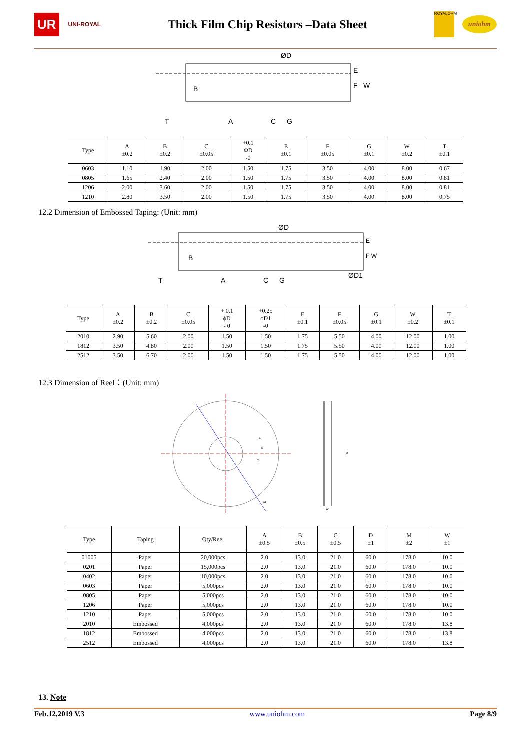UR UNI-ROYAL Thick Film Chip Resistors –Data Sheet ROYALOHM uniohm
ØD
E
F
W
B
T
A
C
G
| Type | A ±0.2 | B ±0.2 | C ±0.05 | +0.1 ΦD -0 | E ±0.1 | F ±0.05 | G ±0.1 | W ±0.2 | T ±0.1 |
| --- | --- | --- | --- | --- | --- | --- | --- | --- | --- |
| 0603 | 1.10 | 1.90 | 2.00 | 1.50 | 1.75 | 3.50 | 4.00 | 8.00 | 0.67 |
| 0805 | 1.65 | 2.40 | 2.00 | 1.50 | 1.75 | 3.50 | 4.00 | 8.00 | 0.81 |
| 1206 | 2.00 | 3.60 | 2.00 | 1.50 | 1.75 | 3.50 | 4.00 | 8.00 | 0.81 |
| 1210 | 2.80 | 3.50 | 2.00 | 1.50 | 1.75 | 3.50 | 4.00 | 8.00 | 0.75 |
12.2 Dimension of Embossed Taping: (Unit: mm)
ØD
E
F W
B
T
A
C
G
ØD1
| Type | A ±0.2 | B ±0.2 | C ±0.05 | + 0.1 ϕD - 0 | +0.25 ϕD1 -0 | E ±0.1 | F ±0.05 | G ±0.1 | W ±0.2 | T ±0.1 |
| --- | --- | --- | --- | --- | --- | --- | --- | --- | --- | --- |
| 2010 | 2.90 | 5.60 | 2.00 | 1.50 | 1.50 | 1.75 | 5.50 | 4.00 | 12.00 | 1.00 |
| 1812 | 3.50 | 4.80 | 2.00 | 1.50 | 1.50 | 1.75 | 5.50 | 4.00 | 12.00 | 1.00 |
| 2512 | 3.50 | 6.70 | 2.00 | 1.50 | 1.50 | 1.75 | 5.50 | 4.00 | 12.00 | 1.00 |
12.3 Dimension of Reel：(Unit: mm)
A
B
C
D
M
W
| Type | Taping | Qty/Reel | A ±0.5 | B ±0.5 | C ±0.5 | D ±1 | M ±2 | W ±1 |
| --- | --- | --- | --- | --- | --- | --- | --- | --- |
| 01005 | Paper | 20,000pcs | 2.0 | 13.0 | 21.0 | 60.0 | 178.0 | 10.0 |
| 0201 | Paper | 15,000pcs | 2.0 | 13.0 | 21.0 | 60.0 | 178.0 | 10.0 |
| 0402 | Paper | 10,000pcs | 2.0 | 13.0 | 21.0 | 60.0 | 178.0 | 10.0 |
| 0603 | Paper | 5,000pcs | 2.0 | 13.0 | 21.0 | 60.0 | 178.0 | 10.0 |
| 0805 | Paper | 5,000pcs | 2.0 | 13.0 | 21.0 | 60.0 | 178.0 | 10.0 |
| 1206 | Paper | 5,000pcs | 2.0 | 13.0 | 21.0 | 60.0 | 178.0 | 10.0 |
| 1210 | Paper | 5,000pcs | 2.0 | 13.0 | 21.0 | 60.0 | 178.0 | 10.0 |
| 2010 | Embossed | 4,000pcs | 2.0 | 13.0 | 21.0 | 60.0 | 178.0 | 13.8 |
| 1812 | Embossed | 4,000pcs | 2.0 | 13.0 | 21.0 | 60.0 | 178.0 | 13.8 |
| 2512 | Embossed | 4,000pcs | 2.0 | 13.0 | 21.0 | 60.0 | 178.0 | 13.8 |
13. Note
Feb.12,2019 V.3 www.uniohm.com Page 8/9